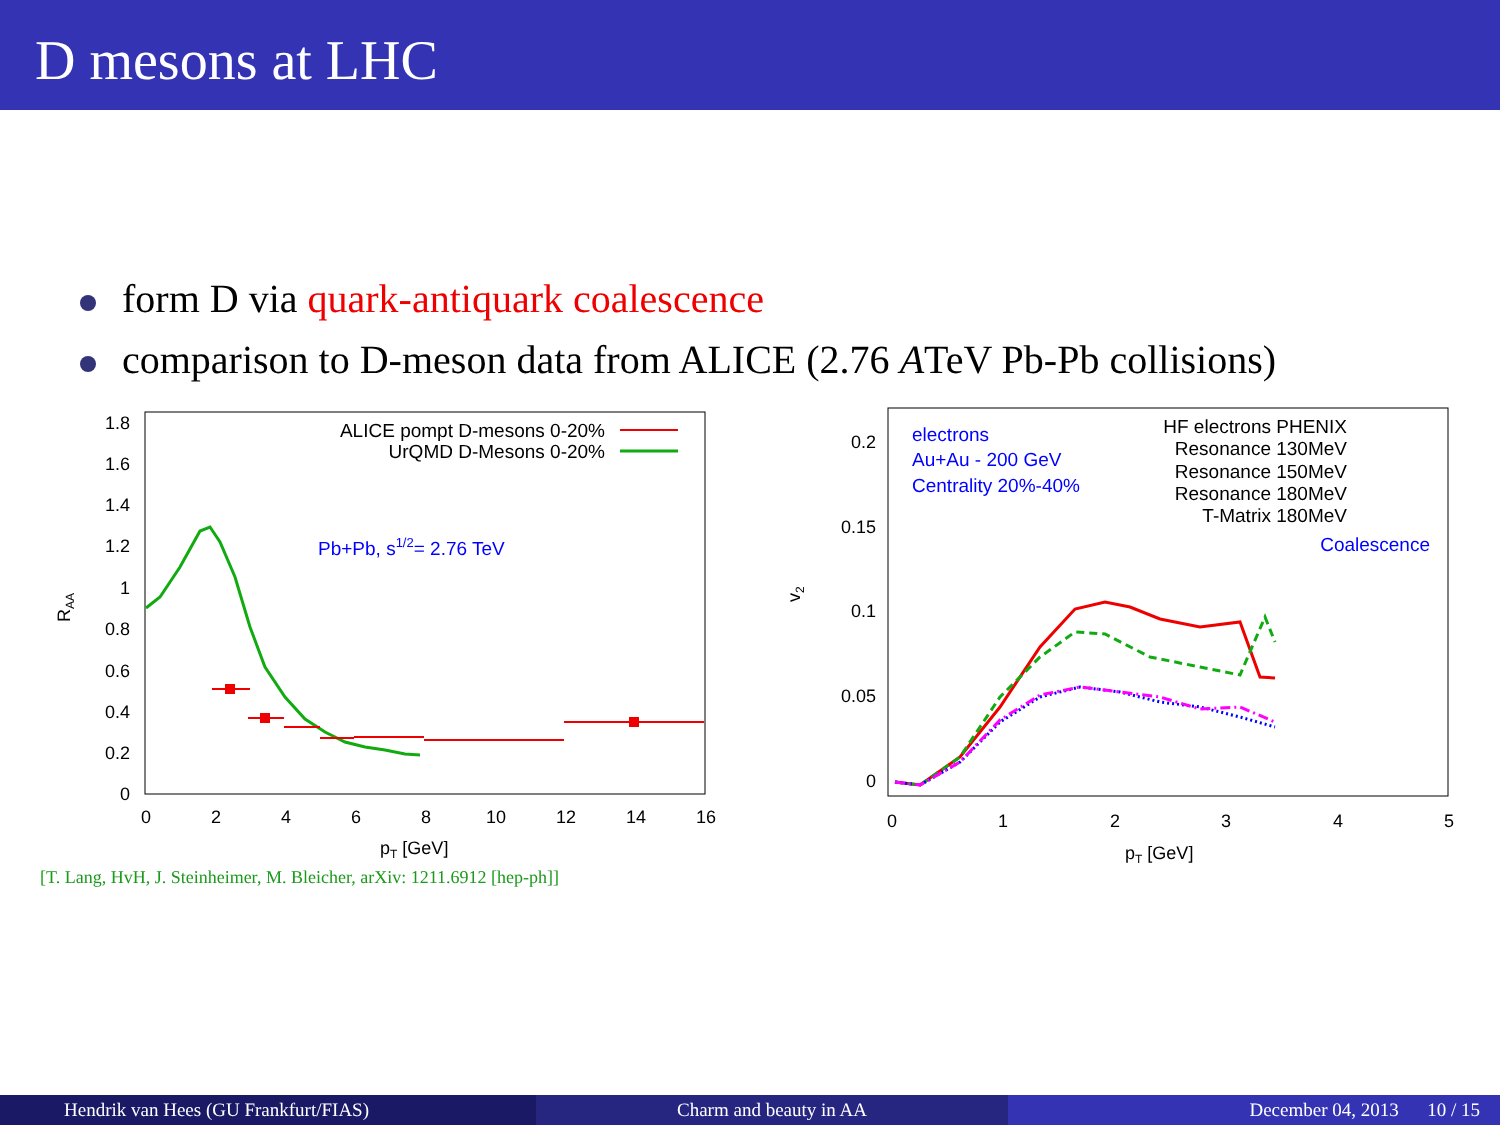D mesons at LHC
form D via quark-antiquark coalescence
comparison to D-meson data from ALICE (2.76 ATeV Pb-Pb collisions)
RAA
1.8
1.6
1.4
1.2
1
0.8
0.6
0.4
0.2
0
0
2
4
6
8
10
12
14
16
pT [GeV]
ALICE pompt D-mesons 0-20%
UrQMD D-Mesons 0-20%
Pb+Pb, s1/2= 2.76 TeV
v2
0.2
0.15
0.1
0.05
0
0
1
2
3
4
5
pT [GeV]
electrons
Au+Au - 200 GeV
Centrality 20%-40%
Coalescence
HF electrons PHENIX
Resonance 130MeV
Resonance 150MeV
Resonance 180MeV
T-Matrix 180MeV
[T. Lang, HvH, J. Steinheimer, M. Bleicher, arXiv: 1211.6912 [hep-ph]]
Hendrik van Hees (GU Frankfurt/FIAS)
Charm and beauty in AA December 04, 2013 10 / 15